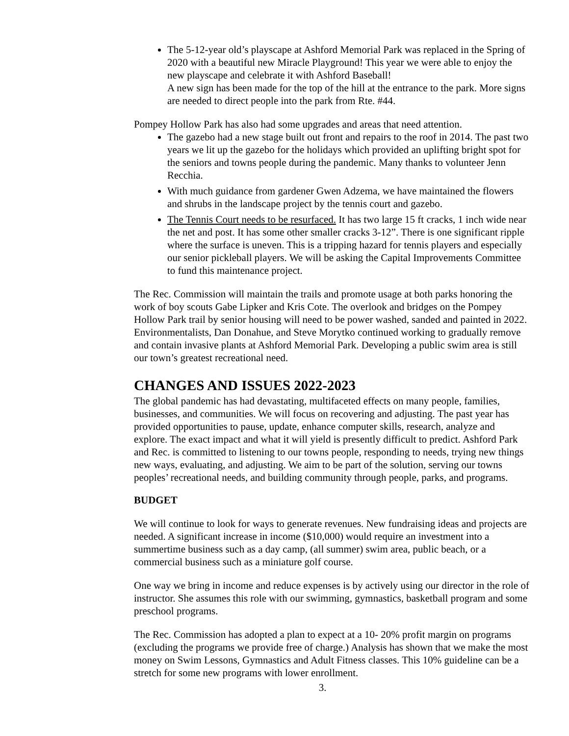The 5-12-year old’s playscape at Ashford Memorial Park was replaced in the Spring of 2020 with a beautiful new Miracle Playground! This year we were able to enjoy the new playscape and celebrate it with Ashford Baseball!
A new sign has been made for the top of the hill at the entrance to the park. More signs are needed to direct people into the park from Rte. #44.
Pompey Hollow Park has also had some upgrades and areas that need attention.
The gazebo had a new stage built out front and repairs to the roof in 2014. The past two years we lit up the gazebo for the holidays which provided an uplifting bright spot for the seniors and towns people during the pandemic. Many thanks to volunteer Jenn Recchia.
With much guidance from gardener Gwen Adzema, we have maintained the flowers and shrubs in the landscape project by the tennis court and gazebo.
The Tennis Court needs to be resurfaced. It has two large 15 ft cracks, 1 inch wide near the net and post. It has some other smaller cracks 3-12”. There is one significant ripple where the surface is uneven. This is a tripping hazard for tennis players and especially our senior pickleball players. We will be asking the Capital Improvements Committee to fund this maintenance project.
The Rec. Commission will maintain the trails and promote usage at both parks honoring the work of boy scouts Gabe Lipker and Kris Cote. The overlook and bridges on the Pompey Hollow Park trail by senior housing will need to be power washed, sanded and painted in 2022. Environmentalists, Dan Donahue, and Steve Morytko continued working to gradually remove and contain invasive plants at Ashford Memorial Park. Developing a public swim area is still our town’s greatest recreational need.
CHANGES AND ISSUES 2022-2023
The global pandemic has had devastating, multifaceted effects on many people, families, businesses, and communities. We will focus on recovering and adjusting. The past year has provided opportunities to pause, update, enhance computer skills, research, analyze and explore. The exact impact and what it will yield is presently difficult to predict. Ashford Park and Rec. is committed to listening to our towns people, responding to needs, trying new things new ways, evaluating, and adjusting. We aim to be part of the solution, serving our towns peoples’ recreational needs, and building community through people, parks, and programs.
BUDGET
We will continue to look for ways to generate revenues. New fundraising ideas and projects are needed. A significant increase in income ($10,000) would require an investment into a summertime business such as a day camp, (all summer) swim area, public beach, or a commercial business such as a miniature golf course.
One way we bring in income and reduce expenses is by actively using our director in the role of instructor. She assumes this role with our swimming, gymnastics, basketball program and some preschool programs.
The Rec. Commission has adopted a plan to expect at a 10- 20% profit margin on programs (excluding the programs we provide free of charge.) Analysis has shown that we make the most money on Swim Lessons, Gymnastics and Adult Fitness classes. This 10% guideline can be a stretch for some new programs with lower enrollment.
3.